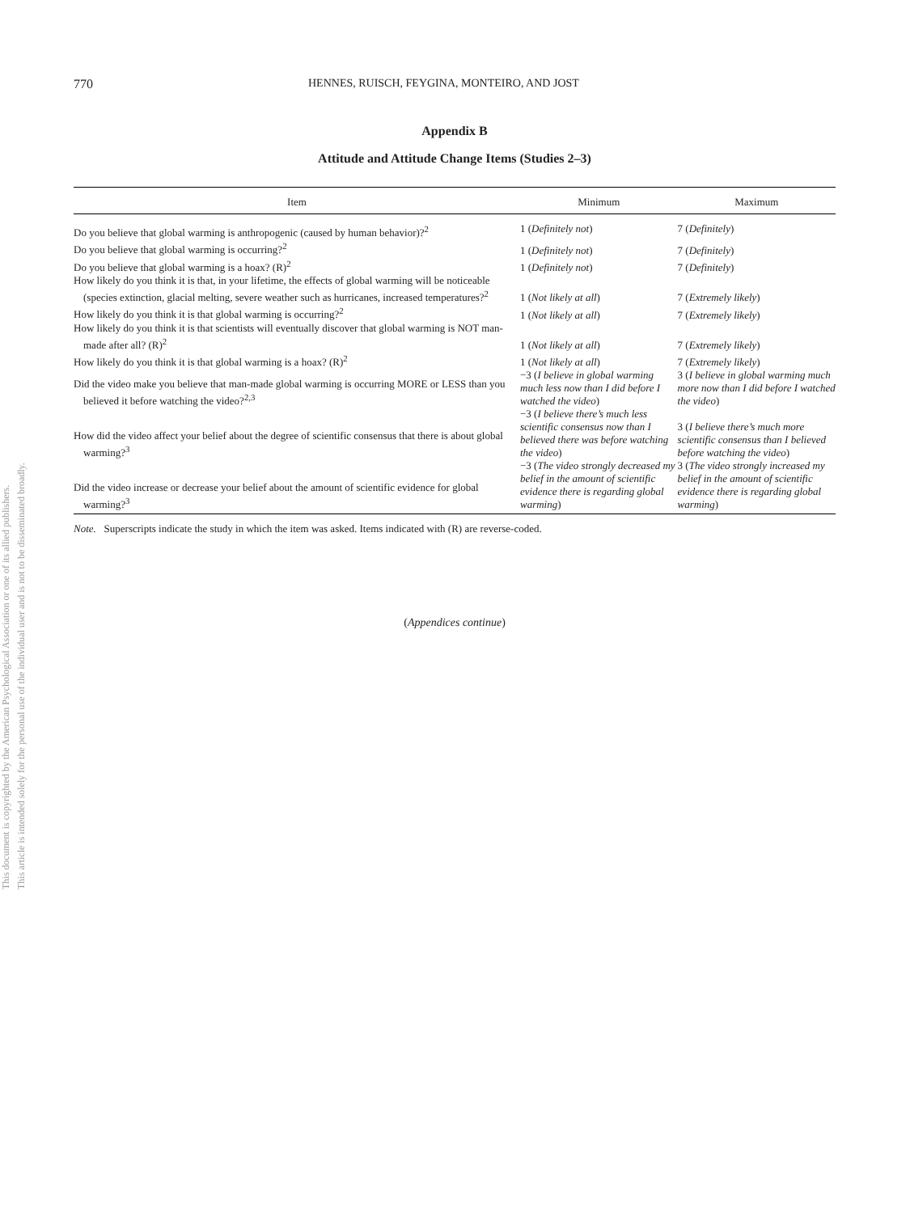This document is copyrighted by the American Psychological Association or one of its allied publishers.
This article is intended solely for the personal use of the individual user and is not to be disseminated broadly.
770 HENNES, RUISCH, FEYGINA, MONTEIRO, AND JOST
Appendix B
Attitude and Attitude Change Items (Studies 2–3)
| Item | Minimum | Maximum |
| --- | --- | --- |
| Do you believe that global warming is anthropogenic (caused by human behavior)?<sup>2</sup> | 1 ( Definitely not ) | 7 ( Definitely ) |
| Do you believe that global warming is occurring?<sup>2</sup> | 1 ( Definitely not ) | 7 ( Definitely ) |
| Do you believe that global warming is a hoax? (R)<sup>2</sup> | 1 ( Definitely not ) | 7 ( Definitely ) |
| How likely do you think it is that, in your lifetime, the effects of global warming will be noticeable (species extinction, glacial melting, severe weather such as hurricanes, increased temperatures?<sup>2</sup> | 1 ( Not likely at all ) | 7 ( Extremely likely ) |
| How likely do you think it is that global warming is occurring?<sup>2</sup> | 1 ( Not likely at all ) | 7 ( Extremely likely ) |
| How likely do you think it is that scientists will eventually discover that global warming is NOT man-made after all? (R)<sup>2</sup> | 1 ( Not likely at all ) | 7 ( Extremely likely ) |
| How likely do you think it is that global warming is a hoax? (R)<sup>2</sup> | 1 ( Not likely at all ) | 7 ( Extremely likely ) |
| Did the video make you believe that man-made global warming is occurring MORE or LESS than you believed it before watching the video?<sup>2,3</sup> | −3 ( I believe in global warming much less now than I did before I watched the video ) | 3 ( I believe in global warming much more now than I did before I watched the video ) |
| How did the video affect your belief about the degree of scientific consensus that there is about global warming?<sup>3</sup> | −3 ( I believe there’s much less scientific consensus now than I believed there was before watching the video ) | 3 ( I believe there’s much more scientific consensus than I believed before watching the video ) |
| Did the video increase or decrease your belief about the amount of scientific evidence for global warming?<sup>3</sup> | −3 ( The video strongly decreased my belief in the amount of scientific evidence there is regarding global warming ) | 3 ( The video strongly increased my belief in the amount of scientific evidence there is regarding global warming ) |
Note. Superscripts indicate the study in which the item was asked. Items indicated with (R) are reverse-coded.
(Appendices continue)